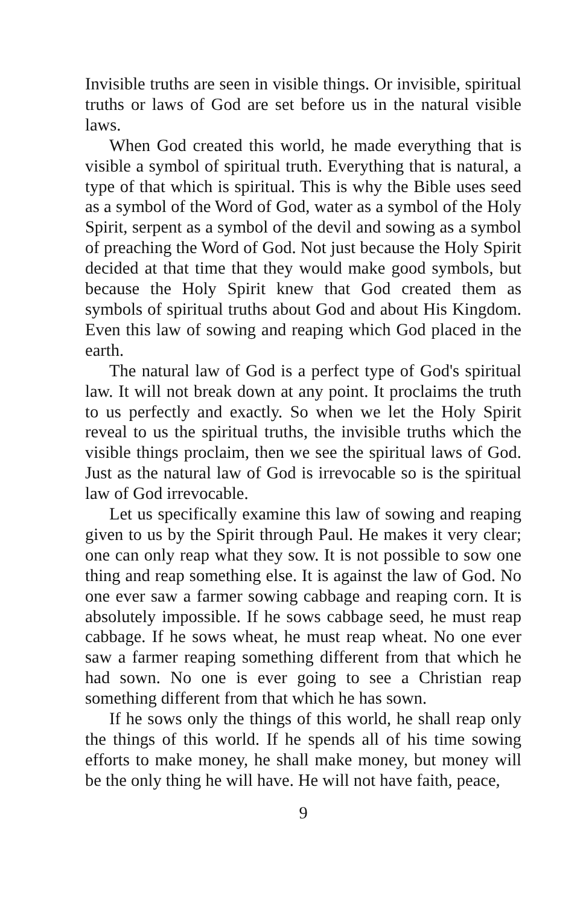Invisible truths are seen in visible things. Or invisible, spiritual truths or laws of God are set before us in the natural visible laws.
When God created this world, he made everything that is visible a symbol of spiritual truth. Everything that is natural, a type of that which is spiritual. This is why the Bible uses seed as a symbol of the Word of God, water as a symbol of the Holy Spirit, serpent as a symbol of the devil and sowing as a symbol of preaching the Word of God. Not just because the Holy Spirit decided at that time that they would make good symbols, but because the Holy Spirit knew that God created them as symbols of spiritual truths about God and about His Kingdom. Even this law of sowing and reaping which God placed in the earth.
The natural law of God is a perfect type of God's spiritual law. It will not break down at any point. It proclaims the truth to us perfectly and exactly. So when we let the Holy Spirit reveal to us the spiritual truths, the invisible truths which the visible things proclaim, then we see the spiritual laws of God. Just as the natural law of God is irrevocable so is the spiritual law of God irrevocable.
Let us specifically examine this law of sowing and reaping given to us by the Spirit through Paul. He makes it very clear; one can only reap what they sow. It is not possible to sow one thing and reap something else. It is against the law of God. No one ever saw a farmer sowing cabbage and reaping corn. It is absolutely impossible. If he sows cabbage seed, he must reap cabbage. If he sows wheat, he must reap wheat. No one ever saw a farmer reaping something different from that which he had sown. No one is ever going to see a Christian reap something different from that which he has sown.
If he sows only the things of this world, he shall reap only the things of this world. If he spends all of his time sowing efforts to make money, he shall make money, but money will be the only thing he will have. He will not have faith, peace,
9